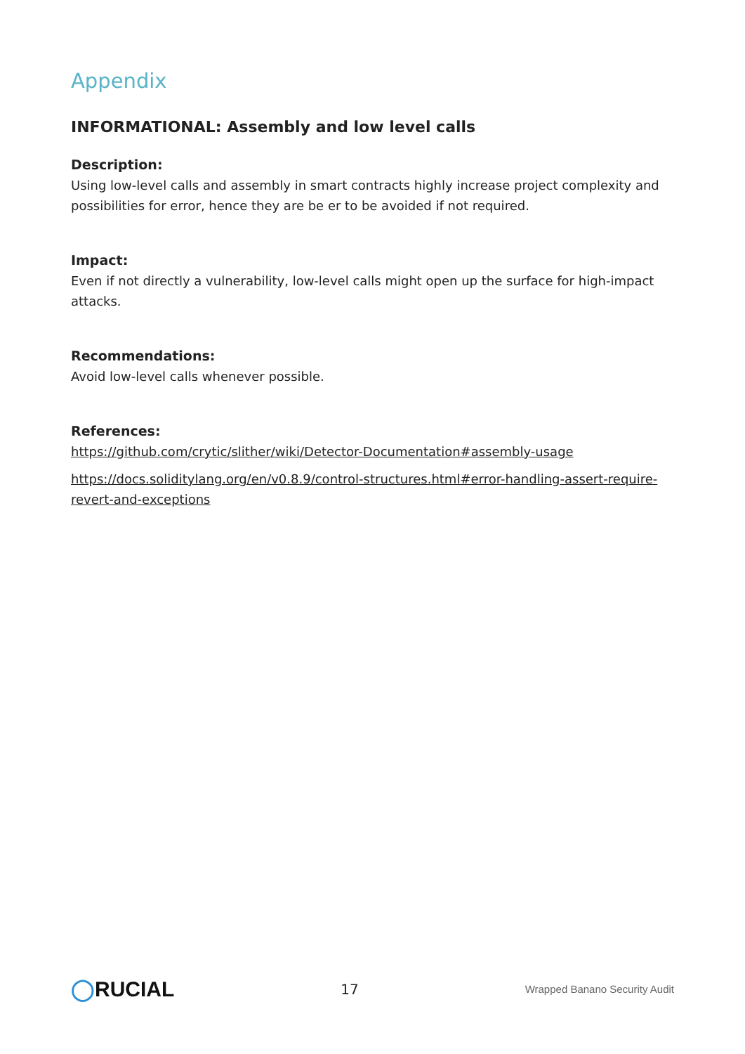Appendix
INFORMATIONAL: Assembly and low level calls
Description:
Using low-level calls and assembly in smart contracts highly increase project complexity and possibilities for error, hence they are be er to be avoided if not required.
Impact:
Even if not directly a vulnerability, low-level calls might open up the surface for high-impact attacks.
Recommendations:
Avoid low-level calls whenever possible.
References:
https://github.com/crytic/slither/wiki/Detector-Documentation#assembly-usage
https://docs.soliditylang.org/en/v0.8.9/control-structures.html#error-handling-assert-require-revert-and-exceptions
◯RUCIAL
17
Wrapped Banano Security Audit